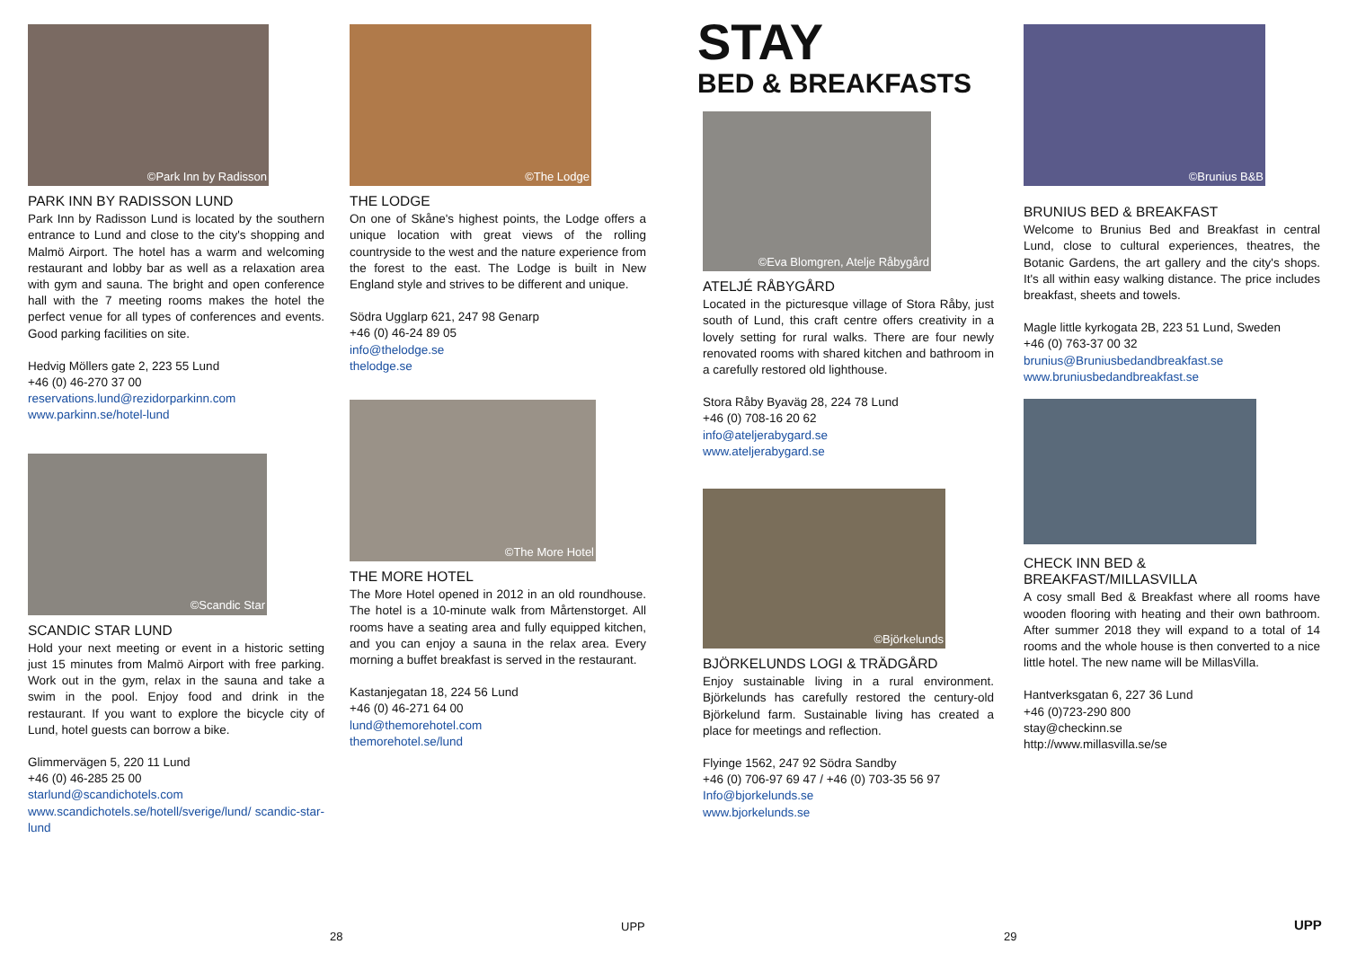©Park Inn by Radisson
PARK INN BY RADISSON LUND
Park Inn by Radisson Lund is located by the southern entrance to Lund and close to the city's shopping and Malmö Airport. The hotel has a warm and welcoming restaurant and lobby bar as well as a relaxation area with gym and sauna. The bright and open conference hall with the 7 meeting rooms makes the hotel the perfect venue for all types of conferences and events. Good parking facilities on site.
Hedvig Möllers gate 2, 223 55 Lund
+46 (0) 46-270 37 00
reservations.lund@rezidorparkinn.com
www.parkinn.se/hotel-lund
©Scandic Star
SCANDIC STAR LUND
Hold your next meeting or event in a historic setting just 15 minutes from Malmö Airport with free parking. Work out in the gym, relax in the sauna and take a swim in the pool. Enjoy food and drink in the restaurant. If you want to explore the bicycle city of Lund, hotel guests can borrow a bike.
Glimmervägen 5, 220 11 Lund
+46 (0) 46-285 25 00
starlund@scandichotels.com
www.scandichotels.se/hotell/sverige/lund/ scandic-star-lund
©The Lodge
THE LODGE
On one of Skåne's highest points, the Lodge offers a unique location with great views of the rolling countryside to the west and the nature experience from the forest to the east. The Lodge is built in New England style and strives to be different and unique.
Södra Ugglarp 621, 247 98 Genarp
+46 (0) 46-24 89 05
info@thelodge.se
thelodge.se
©The More Hotel
THE MORE HOTEL
The More Hotel opened in 2012 in an old roundhouse. The hotel is a 10-minute walk from Mårtenstorget. All rooms have a seating area and fully equipped kitchen, and you can enjoy a sauna in the relax area. Every morning a buffet breakfast is served in the restaurant.
Kastanjegatan 18, 224 56 Lund
+46 (0) 46-271 64 00
lund@themorehotel.com
themorehotel.se/lund
STAY
BED & BREAKFASTS
©Eva Blomgren, Atelje Råbygård
ATELJÉ RÅBYGÅRD
Located in the picturesque village of Stora Råby, just south of Lund, this craft centre offers creativity in a lovely setting for rural walks. There are four newly renovated rooms with shared kitchen and bathroom in a carefully restored old lighthouse.
Stora Råby Byaväg 28, 224 78 Lund
+46 (0) 708-16 20 62
info@ateljerabygard.se
www.ateljerabygard.se
©Björkelunds
BJÖRKELUNDS LOGI & TRÄDGÅRD
Enjoy sustainable living in a rural environment. Björkelunds has carefully restored the century-old Björkelund farm. Sustainable living has created a place for meetings and reflection.
Flyinge 1562, 247 92 Södra Sandby
+46 (0) 706-97 69 47 / +46 (0) 703-35 56 97
Info@bjorkelunds.se
www.bjorkelunds.se
©Brunius B&B
BRUNIUS BED & BREAKFAST
Welcome to Brunius Bed and Breakfast in central Lund, close to cultural experiences, theatres, the Botanic Gardens, the art gallery and the city's shops. It's all within easy walking distance. The price includes breakfast, sheets and towels.
Magle little kyrkogata 2B, 223 51 Lund, Sweden
+46 (0) 763-37 00 32
brunius@Bruniusbedandbreakfast.se
www.bruniusbedandbreakfast.se
CHECK INN BED & BREAKFAST/MILLASVILLA
A cosy small Bed & Breakfast where all rooms have wooden flooring with heating and their own bathroom. After summer 2018 they will expand to a total of 14 rooms and the whole house is then converted to a nice little hotel. The new name will be MillasVilla.
Hantverksgatan 6, 227 36 Lund
+46 (0)723-290 800
stay@checkinn.se
http://www.millasvilla.se/se
28
UPP
29
UPP